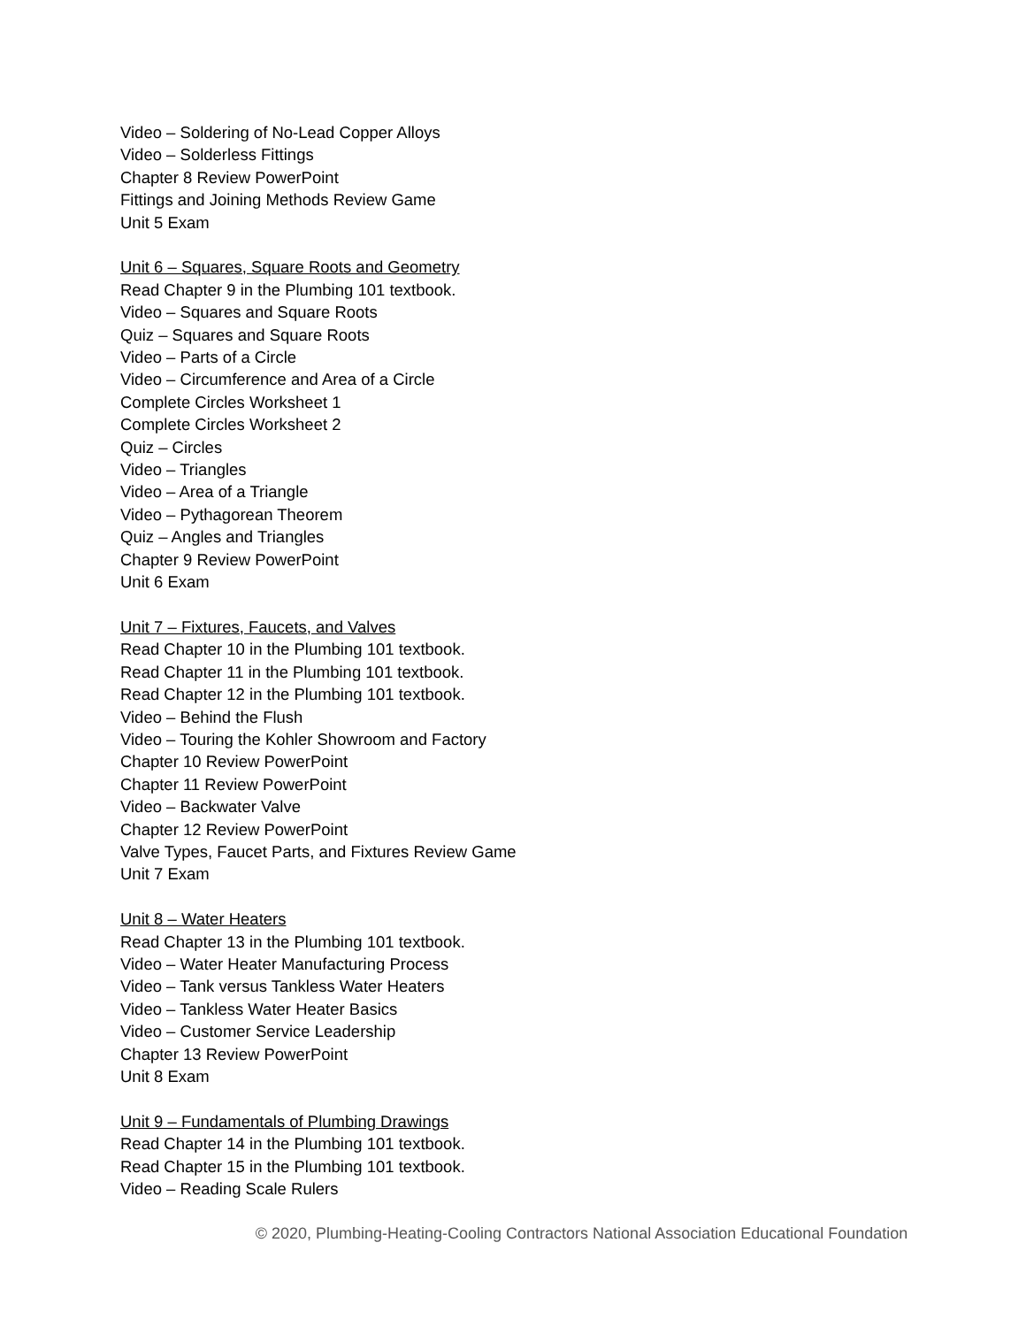Video – Soldering of No-Lead Copper Alloys
Video – Solderless Fittings
Chapter 8 Review PowerPoint
Fittings and Joining Methods Review Game
Unit 5 Exam
Unit 6 – Squares, Square Roots and Geometry
Read Chapter 9 in the Plumbing 101 textbook.
Video – Squares and Square Roots
Quiz – Squares and Square Roots
Video – Parts of a Circle
Video – Circumference and Area of a Circle
Complete Circles Worksheet 1
Complete Circles Worksheet 2
Quiz – Circles
Video – Triangles
Video – Area of a Triangle
Video – Pythagorean Theorem
Quiz – Angles and Triangles
Chapter 9 Review PowerPoint
Unit 6 Exam
Unit 7 – Fixtures, Faucets, and Valves
Read Chapter 10 in the Plumbing 101 textbook.
Read Chapter 11 in the Plumbing 101 textbook.
Read Chapter 12 in the Plumbing 101 textbook.
Video – Behind the Flush
Video – Touring the Kohler Showroom and Factory
Chapter 10 Review PowerPoint
Chapter 11 Review PowerPoint
Video – Backwater Valve
Chapter 12 Review PowerPoint
Valve Types, Faucet Parts, and Fixtures Review Game
Unit 7 Exam
Unit 8 – Water Heaters
Read Chapter 13 in the Plumbing 101 textbook.
Video – Water Heater Manufacturing Process
Video – Tank versus Tankless Water Heaters
Video – Tankless Water Heater Basics
Video – Customer Service Leadership
Chapter 13 Review PowerPoint
Unit 8 Exam
Unit 9 – Fundamentals of Plumbing Drawings
Read Chapter 14 in the Plumbing 101 textbook.
Read Chapter 15 in the Plumbing 101 textbook.
Video – Reading Scale Rulers
© 2020, Plumbing-Heating-Cooling Contractors National Association Educational Foundation